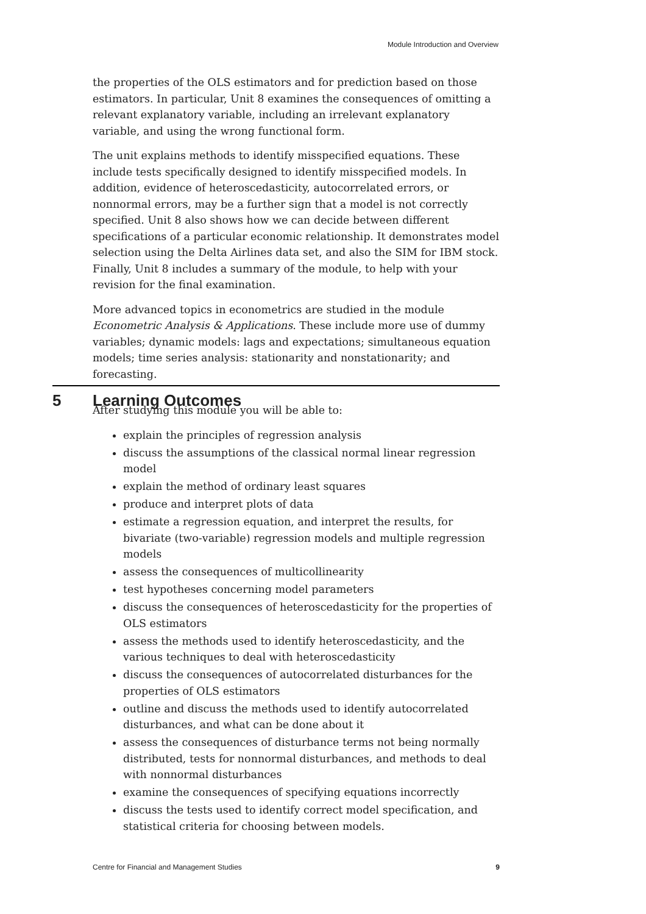Module Introduction and Overview
the properties of the OLS estimators and for prediction based on those estimators. In particular, Unit 8 examines the consequences of omitting a relevant explanatory variable, including an irrelevant explanatory variable, and using the wrong functional form.
The unit explains methods to identify misspecified equations. These include tests specifically designed to identify misspecified models. In addition, evidence of heteroscedasticity, autocorrelated errors, or nonnormal errors, may be a further sign that a model is not correctly specified. Unit 8 also shows how we can decide between different specifications of a particular economic relationship. It demonstrates model selection using the Delta Airlines data set, and also the SIM for IBM stock. Finally, Unit 8 includes a summary of the module, to help with your revision for the final examination.
More advanced topics in econometrics are studied in the module Econometric Analysis & Applications. These include more use of dummy variables; dynamic models: lags and expectations; simultaneous equation models; time series analysis: stationarity and nonstationarity; and forecasting.
5 Learning Outcomes
After studying this module you will be able to:
explain the principles of regression analysis
discuss the assumptions of the classical normal linear regression model
explain the method of ordinary least squares
produce and interpret plots of data
estimate a regression equation, and interpret the results, for bivariate (two-variable) regression models and multiple regression models
assess the consequences of multicollinearity
test hypotheses concerning model parameters
discuss the consequences of heteroscedasticity for the properties of OLS estimators
assess the methods used to identify heteroscedasticity, and the various techniques to deal with heteroscedasticity
discuss the consequences of autocorrelated disturbances for the properties of OLS estimators
outline and discuss the methods used to identify autocorrelated disturbances, and what can be done about it
assess the consequences of disturbance terms not being normally distributed, tests for nonnormal disturbances, and methods to deal with nonnormal disturbances
examine the consequences of specifying equations incorrectly
discuss the tests used to identify correct model specification, and statistical criteria for choosing between models.
Centre for Financial and Management Studies 9